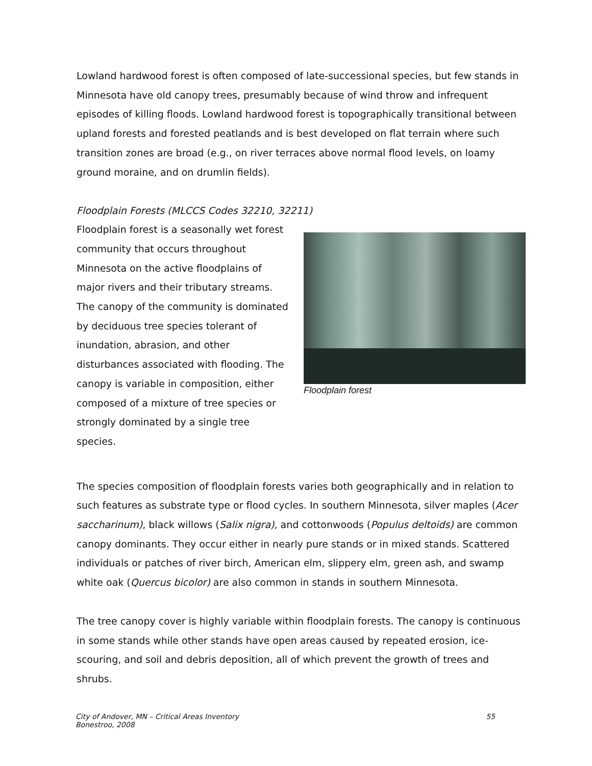Lowland hardwood forest is often composed of late-successional species, but few stands in Minnesota have old canopy trees, presumably because of wind throw and infrequent episodes of killing floods. Lowland hardwood forest is topographically transitional between upland forests and forested peatlands and is best developed on flat terrain where such transition zones are broad (e.g., on river terraces above normal flood levels, on loamy ground moraine, and on drumlin fields).
Floodplain Forests (MLCCS Codes 32210, 32211)
Floodplain forest is a seasonally wet forest community that occurs throughout Minnesota on the active floodplains of major rivers and their tributary streams. The canopy of the community is dominated by deciduous tree species tolerant of inundation, abrasion, and other disturbances associated with flooding. The canopy is variable in composition, either composed of a mixture of tree species or strongly dominated by a single tree species.
Floodplain forest
The species composition of floodplain forests varies both geographically and in relation to such features as substrate type or flood cycles. In southern Minnesota, silver maples (Acer saccharinum), black willows (Salix nigra), and cottonwoods (Populus deltoids) are common canopy dominants. They occur either in nearly pure stands or in mixed stands. Scattered individuals or patches of river birch, American elm, slippery elm, green ash, and swamp white oak (Quercus bicolor) are also common in stands in southern Minnesota.
The tree canopy cover is highly variable within floodplain forests. The canopy is continuous in some stands while other stands have open areas caused by repeated erosion, ice-scouring, and soil and debris deposition, all of which prevent the growth of trees and shrubs.
City of Andover, MN – Critical Areas Inventory
Bonestroo, 2008
55